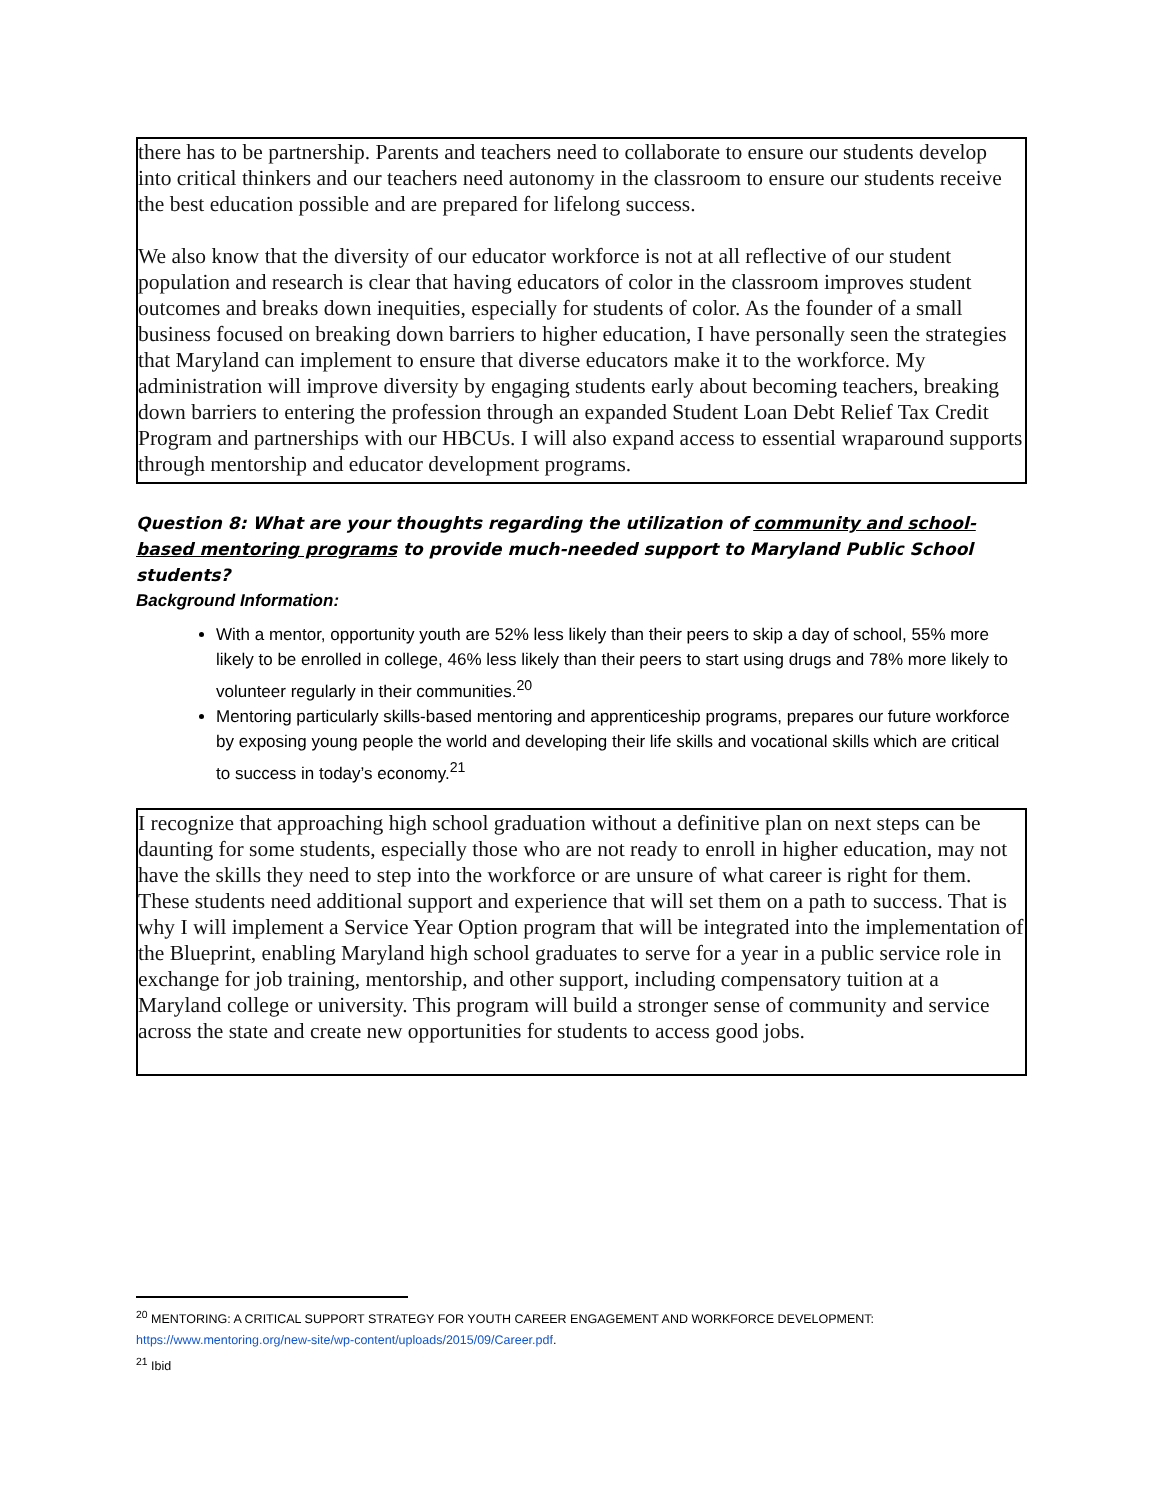there has to be partnership. Parents and teachers need to collaborate to ensure our students develop into critical thinkers and our teachers need autonomy in the classroom to ensure our students receive the best education possible and are prepared for lifelong success.
We also know that the diversity of our educator workforce is not at all reflective of our student population and research is clear that having educators of color in the classroom improves student outcomes and breaks down inequities, especially for students of color. As the founder of a small business focused on breaking down barriers to higher education, I have personally seen the strategies that Maryland can implement to ensure that diverse educators make it to the workforce. My administration will improve diversity by engaging students early about becoming teachers, breaking down barriers to entering the profession through an expanded Student Loan Debt Relief Tax Credit Program and partnerships with our HBCUs. I will also expand access to essential wraparound supports through mentorship and educator development programs.
Question 8: What are your thoughts regarding the utilization of community and school-based mentoring programs to provide much-needed support to Maryland Public School students?
Background Information:
With a mentor, opportunity youth are 52% less likely than their peers to skip a day of school, 55% more likely to be enrolled in college, 46% less likely than their peers to start using drugs and 78% more likely to volunteer regularly in their communities.<sup>20</sup>
Mentoring particularly skills-based mentoring and apprenticeship programs, prepares our future workforce by exposing young people the world and developing their life skills and vocational skills which are critical to success in today’s economy.<sup>21</sup>
I recognize that approaching high school graduation without a definitive plan on next steps can be daunting for some students, especially those who are not ready to enroll in higher education, may not have the skills they need to step into the workforce or are unsure of what career is right for them. These students need additional support and experience that will set them on a path to success. That is why I will implement a Service Year Option program that will be integrated into the implementation of the Blueprint, enabling Maryland high school graduates to serve for a year in a public service role in exchange for job training, mentorship, and other support, including compensatory tuition at a Maryland college or university. This program will build a stronger sense of community and service across the state and create new opportunities for students to access good jobs.
<sup>20</sup> MENTORING: A CRITICAL SUPPORT STRATEGY FOR YOUTH CAREER ENGAGEMENT AND WORKFORCE DEVELOPMENT:
https://www.mentoring.org/new-site/wp-content/uploads/2015/09/Career.pdf.
<sup>21</sup> Ibid